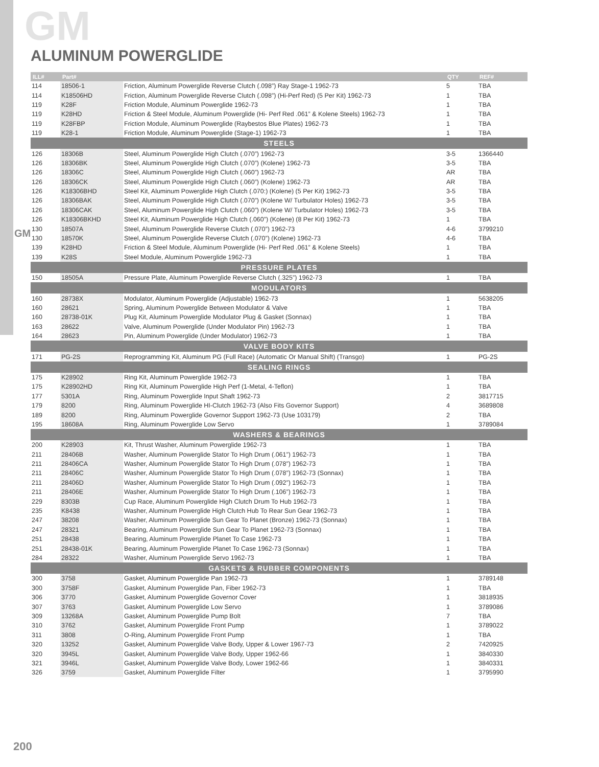GM
GM
ALUMINUM POWERGLIDE
| ILL# | Part# | | QTY | REF# |
| --- | --- | --- | --- | --- |
| 114 | 18506-1 | Friction, Aluminum Powerglide Reverse Clutch (.098”) Ray Stage-1 1962-73 | 5 | TBA |
| 114 | K18506HD | Friction, Aluminum Powerglide Reverse Clutch (.098”) (Hi-Perf Red) (5 Per Kit) 1962-73 | 1 | TBA |
| 119 | K28F | Friction Module, Aluminum Powerglide 1962-73 | 1 | TBA |
| 119 | K28HD | Friction & Steel Module, Aluminum Powerglide (Hi- Perf Red .061” & Kolene Steels) 1962-73 | 1 | TBA |
| 119 | K28FBP | Friction Module, Aluminum Powerglide (Raybestos Blue Plates) 1962-73 | 1 | TBA |
| 119 | K28-1 | Friction Module, Aluminum Powerglide (Stage-1) 1962-73 | 1 | TBA |
| STEELS | | | | |
| 126 | 18306B | Steel, Aluminum Powerglide High Clutch (.070”) 1962-73 | 3-5 | 1366440 |
| 126 | 18306BK | Steel, Aluminum Powerglide High Clutch (.070”) (Kolene) 1962-73 | 3-5 | TBA |
| 126 | 18306C | Steel, Aluminum Powerglide High Clutch (.060”) 1962-73 | AR | TBA |
| 126 | 18306CK | Steel, Aluminum Powerglide High Clutch (.060”) (Kolene) 1962-73 | AR | TBA |
| 126 | K18306BHD | Steel Kit, Aluminum Powerglide High Clutch (.070:) (Kolene) (5 Per Kit) 1962-73 | 3-5 | TBA |
| 126 | 18306BAK | Steel, Aluminum Powerglide High Clutch (.070”) (Kolene W/ Turbulator Holes) 1962-73 | 3-5 | TBA |
| 126 | 18306CAK | Steel, Aluminum Powerglide High Clutch (.060”) (Kolene W/ Turbulator Holes) 1962-73 | 3-5 | TBA |
| 126 | K18306BKHD | Steel Kit, Aluminum Powerglide High Clutch (.060”) (Kolene) (8 Per Kit) 1962-73 | 1 | TBA |
| 130 | 18507A | Steel, Aluminum Powerglide Reverse Clutch (.070”) 1962-73 | 4-6 | 3799210 |
| 130 | 18570K | Steel, Aluminum Powerglide Reverse Clutch (.070”) (Kolene) 1962-73 | 4-6 | TBA |
| 139 | K28HD | Friction & Steel Module, Aluminum Powerglide (Hi- Perf Red .061” & Kolene Steels) | 1 | TBA |
| 139 | K28S | Steel Module, Aluminum Powerglide 1962-73 | 1 | TBA |
| PRESSURE PLATES | | | | |
| 150 | 18505A | Pressure Plate, Aluminum Powerglide Reverse Clutch (.325”) 1962-73 | 1 | TBA |
| MODULATORS | | | | |
| 160 | 28738X | Modulator, Aluminum Powerglide (Adjustable) 1962-73 | 1 | 5638205 |
| 160 | 28621 | Spring, Aluminum Powerglide Between Modulator & Valve | 1 | TBA |
| 160 | 28738-01K | Plug Kit, Aluminum Powerglide Modulator Plug & Gasket (Sonnax) | 1 | TBA |
| 163 | 28622 | Valve, Aluminum Powerglide (Under Modulator Pin) 1962-73 | 1 | TBA |
| 164 | 28623 | Pin, Aluminum Powerglide (Under Modulator) 1962-73 | 1 | TBA |
| VALVE BODY KITS | | | | |
| 171 | PG-2S | Reprogramming Kit, Aluminum PG (Full Race) (Automatic Or Manual Shift) (Transgo) | 1 | PG-2S |
| SEALING RINGS | | | | |
| 175 | K28902 | Ring Kit, Aluminum Powerglide 1962-73 | 1 | TBA |
| 175 | K28902HD | Ring Kit, Aluminum Powerglide High Perf (1-Metal, 4-Teflon) | 1 | TBA |
| 177 | 5301A | Ring, Aluminum Powerglide Input Shaft 1962-73 | 2 | 3817715 |
| 179 | 8200 | Ring, Aluminum Powerglide HI-Clutch 1962-73 (Also Fits Governor Support) | 4 | 3689808 |
| 189 | 8200 | Ring, Aluminum Powerglide Governor Support 1962-73 (Use 103179) | 2 | TBA |
| 195 | 18608A | Ring, Aluminum Powerglide Low Servo | 1 | 3789084 |
| WASHERS & BEARINGS | | | | |
| 200 | K28903 | Kit, Thrust Washer, Aluminum Powerglide 1962-73 | 1 | TBA |
| 211 | 28406B | Washer, Aluminum Powerglide Stator To High Drum (.061”) 1962-73 | 1 | TBA |
| 211 | 28406CA | Washer, Aluminum Powerglide Stator To High Drum (.078”) 1962-73 | 1 | TBA |
| 211 | 28406C | Washer, Aluminum Powerglide Stator To High Drum (.078”) 1962-73 (Sonnax) | 1 | TBA |
| 211 | 28406D | Washer, Aluminum Powerglide Stator To High Drum (.092”) 1962-73 | 1 | TBA |
| 211 | 28406E | Washer, Aluminum Powerglide Stator To High Drum (.106”) 1962-73 | 1 | TBA |
| 229 | 8303B | Cup Race, Aluminum Powerglide High Clutch Drum To Hub 1962-73 | 1 | TBA |
| 235 | K8438 | Washer, Aluminum Powerglide High Clutch Hub To Rear Sun Gear 1962-73 | 1 | TBA |
| 247 | 38208 | Washer, Aluminum Powerglide Sun Gear To Planet (Bronze) 1962-73 (Sonnax) | 1 | TBA |
| 247 | 28321 | Bearing, Aluminum Powerglide Sun Gear To Planet 1962-73 (Sonnax) | 1 | TBA |
| 251 | 28438 | Bearing, Aluminum Powerglide Planet To Case 1962-73 | 1 | TBA |
| 251 | 28438-01K | Bearing, Aluminum Powerglide Planet To Case 1962-73 (Sonnax) | 1 | TBA |
| 284 | 28322 | Washer, Aluminum Powerglide Servo 1962-73 | 1 | TBA |
| GASKETS & RUBBER COMPONENTS | | | | |
| 300 | 3758 | Gasket, Aluminum Powerglide Pan 1962-73 | 1 | 3789148 |
| 300 | 3758F | Gasket, Aluminum Powerglide Pan, Fiber 1962-73 | 1 | TBA |
| 306 | 3770 | Gasket, Aluminum Powerglide Governor Cover | 1 | 3818935 |
| 307 | 3763 | Gasket, Aluminum Powerglide Low Servo | 1 | 3789086 |
| 309 | 13268A | Gasket, Aluminum Powerglide Pump Bolt | 7 | TBA |
| 310 | 3762 | Gasket, Aluminum Powerglide Front Pump | 1 | 3789022 |
| 311 | 3808 | O-Ring, Aluminum Powerglide Front Pump | 1 | TBA |
| 320 | 13252 | Gasket, Aluminum Powerglide Valve Body, Upper & Lower 1967-73 | 2 | 7420925 |
| 320 | 3945L | Gasket, Aluminum Powerglide Valve Body, Upper 1962-66 | 1 | 3840330 |
| 321 | 3946L | Gasket, Aluminum Powerglide Valve Body, Lower 1962-66 | 1 | 3840331 |
| 326 | 3759 | Gasket, Aluminum Powerglide Filter | 1 | 3795990 |
200